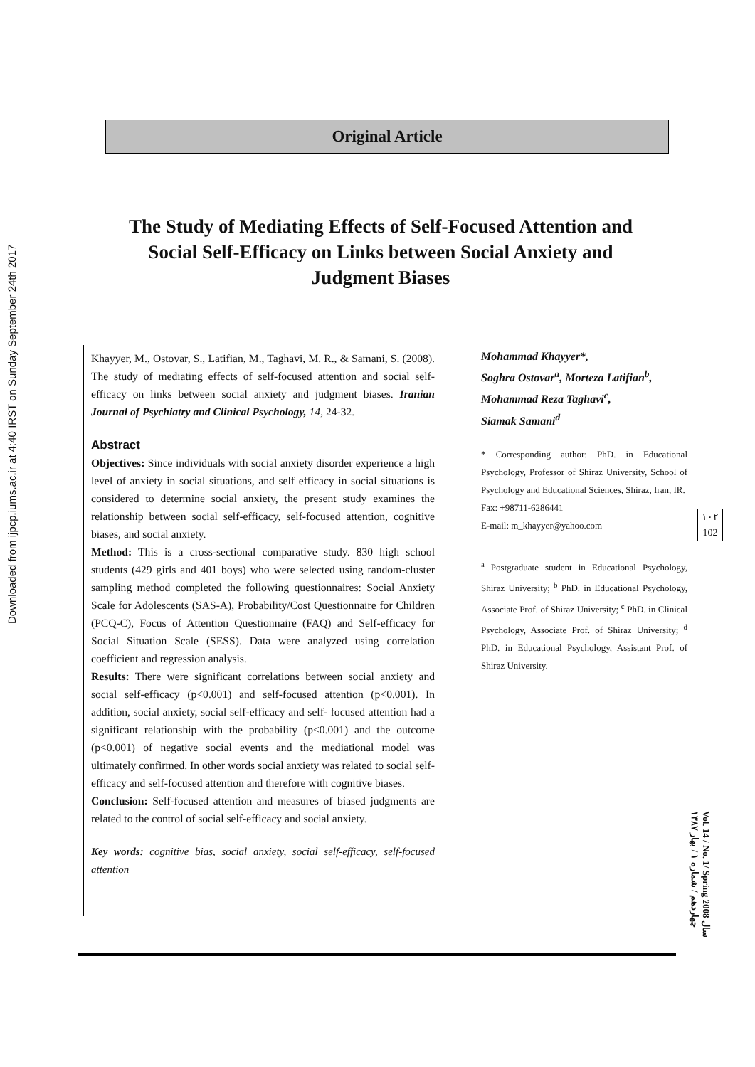Downloaded from ijpcp.iums.ac.ir at 4:40 IRST on Sunday September 24th 2017
Original Article
The Study of Mediating Effects of Self-Focused Attention and Social Self-Efficacy on Links between Social Anxiety and Judgment Biases
Khayyer, M., Ostovar, S., Latifian, M., Taghavi, M. R., & Samani, S. (2008). The study of mediating effects of self-focused attention and social self-efficacy on links between social anxiety and judgment biases. Iranian Journal of Psychiatry and Clinical Psychology, 14, 24-32.
Abstract
Objectives: Since individuals with social anxiety disorder experience a high level of anxiety in social situations, and self efficacy in social situations is considered to determine social anxiety, the present study examines the relationship between social self-efficacy, self-focused attention, cognitive biases, and social anxiety.
Method: This is a cross-sectional comparative study. 830 high school students (429 girls and 401 boys) who were selected using random-cluster sampling method completed the following questionnaires: Social Anxiety Scale for Adolescents (SAS-A), Probability/Cost Questionnaire for Children (PCQ-C), Focus of Attention Questionnaire (FAQ) and Self-efficacy for Social Situation Scale (SESS). Data were analyzed using correlation coefficient and regression analysis.
Results: There were significant correlations between social anxiety and social self-efficacy (p<0.001) and self-focused attention (p<0.001). In addition, social anxiety, social self-efficacy and self- focused attention had a significant relationship with the probability (p<0.001) and the outcome (p<0.001) of negative social events and the mediational model was ultimately confirmed. In other words social anxiety was related to social self-efficacy and self-focused attention and therefore with cognitive biases.
Conclusion: Self-focused attention and measures of biased judgments are related to the control of social self-efficacy and social anxiety.
Key words: cognitive bias, social anxiety, social self-efficacy, self-focused attention
Mohammad Khayyer*,
Soghra Ostovar<sup>a</sup>, Morteza Latifian<sup>b</sup>,
Mohammad Reza Taghavi<sup>c</sup>,
Siamak Samani<sup>d</sup>
* Corresponding author: PhD. in Educational Psychology, Professor of Shiraz University, School of Psychology and Educational Sciences, Shiraz, Iran, IR.
Fax: +98711-6286441
E-mail: m_khayyer@yahoo.com
<sup>a</sup> Postgraduate student in Educational Psychology, Shiraz University; <sup>b</sup> PhD. in Educational Psychology, Associate Prof. of Shiraz University; <sup>c</sup> PhD. in Clinical Psychology, Associate Prof. of Shiraz University; <sup>d</sup> PhD. in Educational Psychology, Assistant Prof. of Shiraz University.
۱۰۲
102
Vol. 14 / No. 1/ Spring 2008 سال چهاردهم / شماره ۱ / بهار ۱۳۸۷